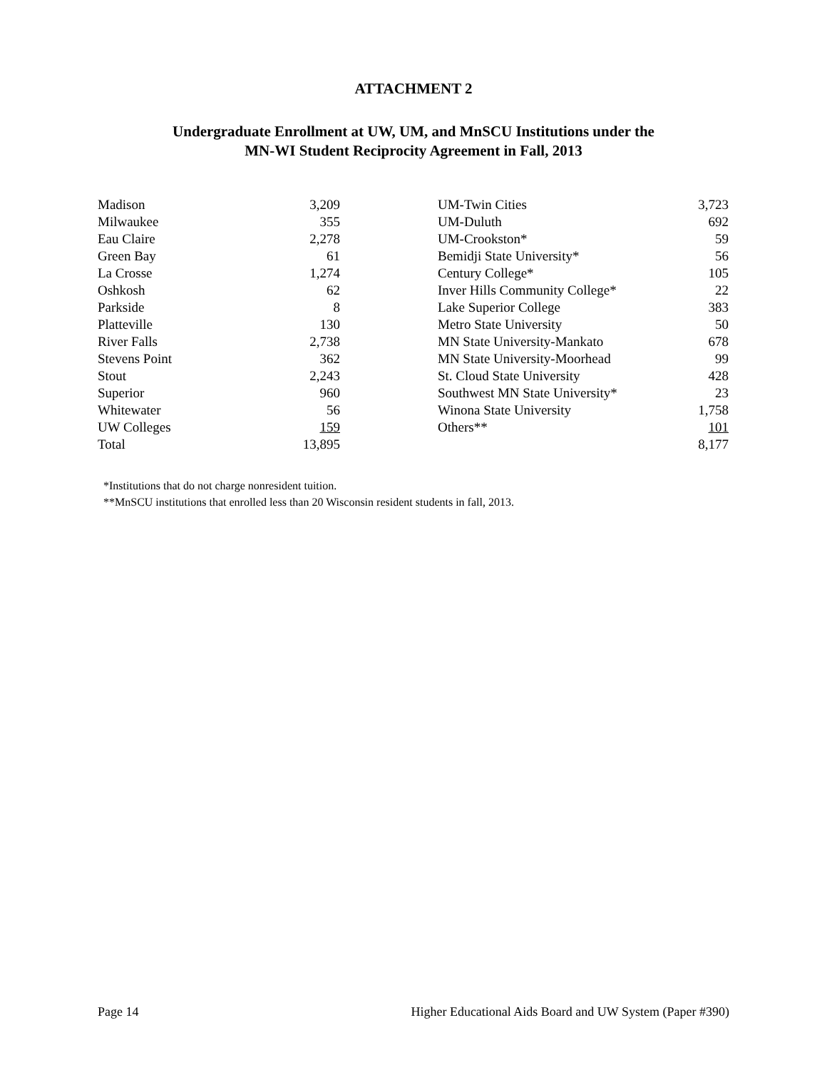ATTACHMENT 2
Undergraduate Enrollment at UW, UM, and MnSCU Institutions under the
MN-WI Student Reciprocity Agreement in Fall, 2013
| Madison | 3,209 | | UM-Twin Cities | 3,723 |
| Milwaukee | 355 | | UM-Duluth | 692 |
| Eau Claire | 2,278 | | UM-Crookston* | 59 |
| Green Bay | 61 | | Bemidji State University* | 56 |
| La Crosse | 1,274 | | Century College* | 105 |
| Oshkosh | 62 | | Inver Hills Community College* | 22 |
| Parkside | 8 | | Lake Superior College | 383 |
| Platteville | 130 | | Metro State University | 50 |
| River Falls | 2,738 | | MN State University-Mankato | 678 |
| Stevens Point | 362 | | MN State University-Moorhead | 99 |
| Stout | 2,243 | | St. Cloud State University | 428 |
| Superior | 960 | | Southwest MN State University* | 23 |
| Whitewater | 56 | | Winona State University | 1,758 |
| UW Colleges | 159 | | Others** | 101 |
| Total | 13,895 | | | 8,177 |
*Institutions that do not charge nonresident tuition.
**MnSCU institutions that enrolled less than 20 Wisconsin resident students in fall, 2013.
Page 14 Higher Educational Aids Board and UW System (Paper #390)